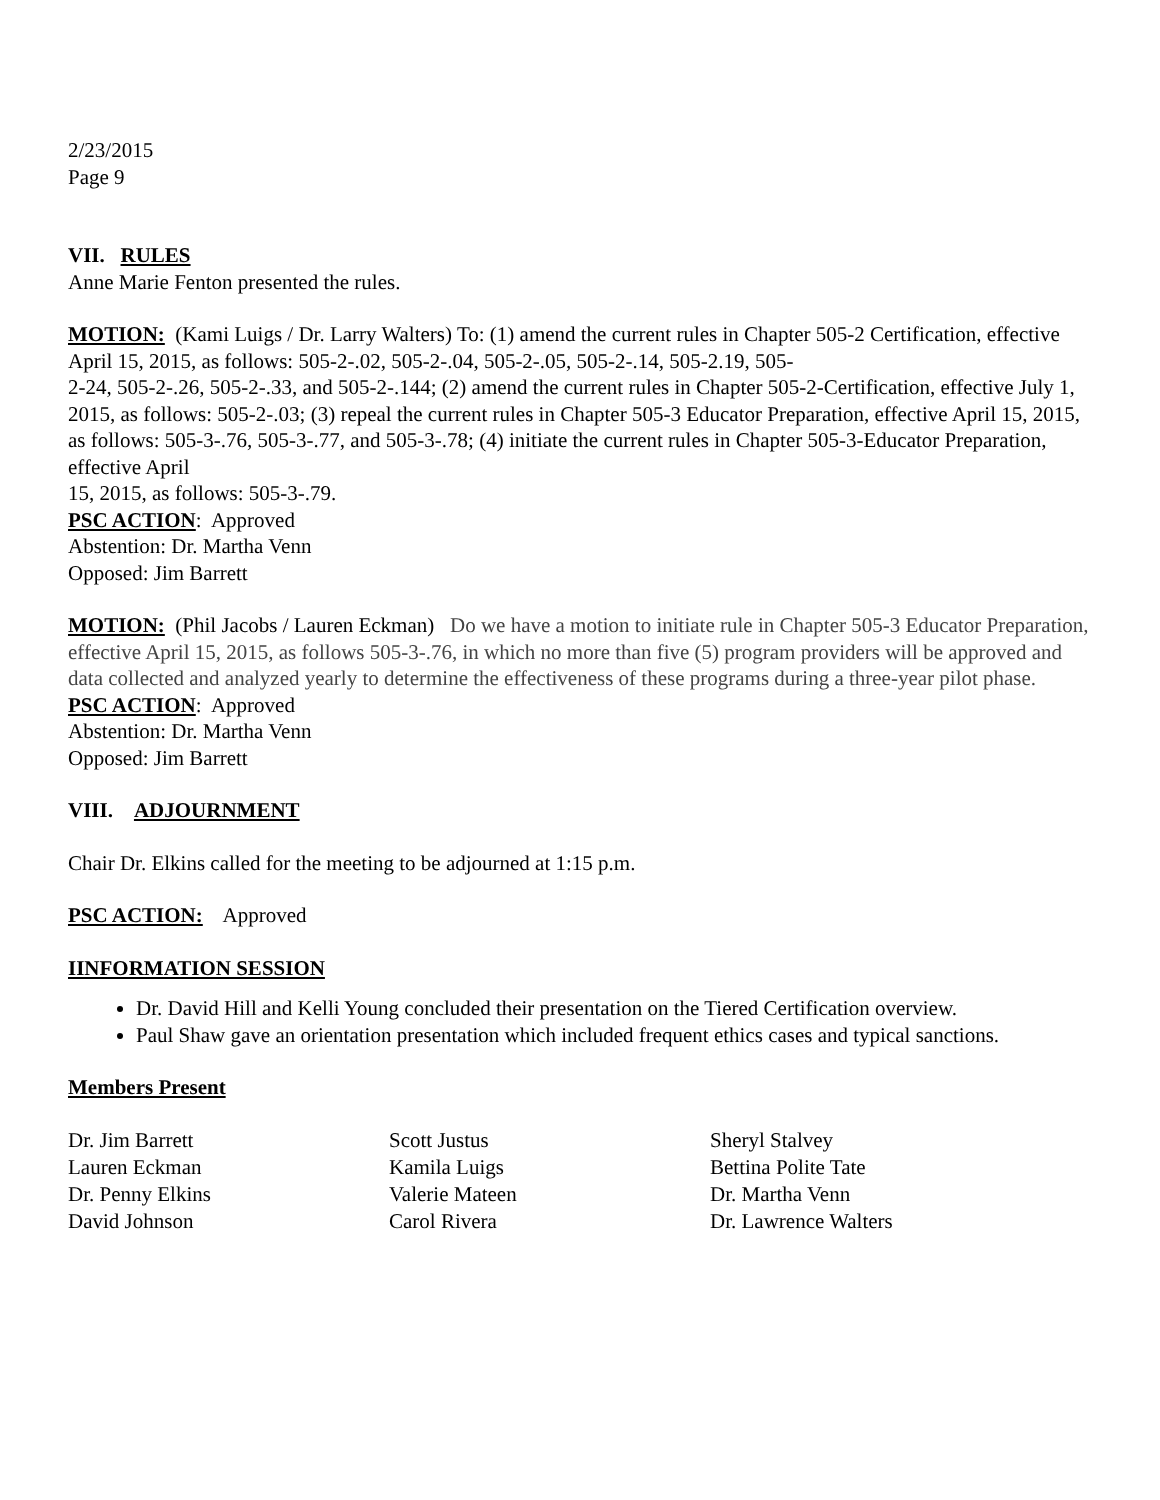2/23/2015
Page 9
VII. RULES
Anne Marie Fenton presented the rules.
MOTION: (Kami Luigs / Dr. Larry Walters) To: (1) amend the current rules in Chapter 505-2 Certification, effective April 15, 2015, as follows: 505-2-.02, 505-2-.04, 505-2-.05, 505-2-.14, 505-2.19, 505-
2-24, 505-2-.26, 505-2-.33, and 505-2-.144; (2) amend the current rules in Chapter 505-2-Certification, effective July 1, 2015, as follows: 505-2-.03; (3) repeal the current rules in Chapter 505-3 Educator Preparation, effective April 15, 2015, as follows: 505-3-.76, 505-3-.77, and 505-3-.78; (4) initiate the current rules in Chapter 505-3-Educator Preparation, effective April
15, 2015, as follows: 505-3-.79.
PSC ACTION: Approved
Abstention: Dr. Martha Venn
Opposed: Jim Barrett
MOTION: (Phil Jacobs / Lauren Eckman) Do we have a motion to initiate rule in Chapter 505-3 Educator Preparation, effective April 15, 2015, as follows 505-3-.76, in which no more than five (5) program providers will be approved and data collected and analyzed yearly to determine the effectiveness of these programs during a three-year pilot phase.
PSC ACTION: Approved
Abstention: Dr. Martha Venn
Opposed: Jim Barrett
VIII. ADJOURNMENT
Chair Dr. Elkins called for the meeting to be adjourned at 1:15 p.m.
PSC ACTION: Approved
IINFORMATION SESSION
Dr. David Hill and Kelli Young concluded their presentation on the Tiered Certification overview.
Paul Shaw gave an orientation presentation which included frequent ethics cases and typical sanctions.
Members Present
| Dr. Jim Barrett | Scott Justus | Sheryl Stalvey |
| Lauren Eckman | Kamila Luigs | Bettina Polite Tate |
| Dr. Penny Elkins | Valerie Mateen | Dr. Martha Venn |
| David Johnson | Carol Rivera | Dr. Lawrence Walters |